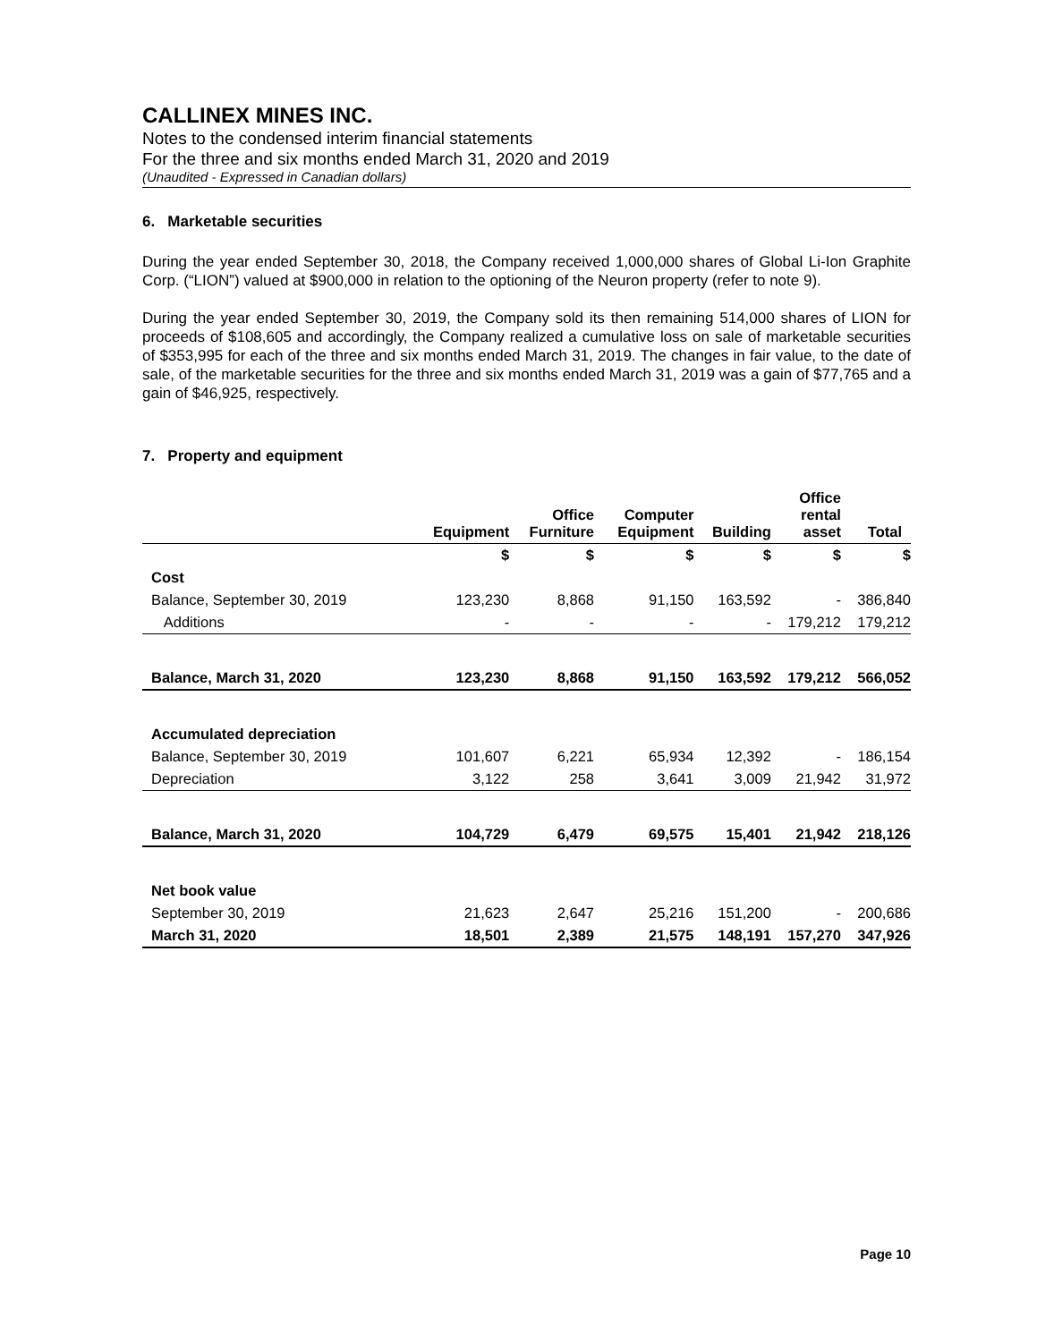CALLINEX MINES INC.
Notes to the condensed interim financial statements
For the three and six months ended March 31, 2020 and 2019
(Unaudited - Expressed in Canadian dollars)
6. Marketable securities
During the year ended September 30, 2018, the Company received 1,000,000 shares of Global Li-Ion Graphite Corp. (“LION”) valued at $900,000 in relation to the optioning of the Neuron property (refer to note 9).
During the year ended September 30, 2019, the Company sold its then remaining 514,000 shares of LION for proceeds of $108,605 and accordingly, the Company realized a cumulative loss on sale of marketable securities of $353,995 for each of the three and six months ended March 31, 2019. The changes in fair value, to the date of sale, of the marketable securities for the three and six months ended March 31, 2019 was a gain of $77,765 and a gain of $46,925, respectively.
7. Property and equipment
| | Equipment | Office Furniture | Computer Equipment | Building | Office rental asset | Total |
| --- | --- | --- | --- | --- | --- | --- |
| | $ | $ | $ | $ | $ | $ |
| Cost | | | | | | |
| Balance, September 30, 2019 | 123,230 | 8,868 | 91,150 | 163,592 | - | 386,840 |
| Additions | - | - | - | - | 179,212 | 179,212 |
| Balance, March 31, 2020 | 123,230 | 8,868 | 91,150 | 163,592 | 179,212 | 566,052 |
| Accumulated depreciation | | | | | | |
| Balance, September 30, 2019 | 101,607 | 6,221 | 65,934 | 12,392 | - | 186,154 |
| Depreciation | 3,122 | 258 | 3,641 | 3,009 | 21,942 | 31,972 |
| Balance, March 31, 2020 | 104,729 | 6,479 | 69,575 | 15,401 | 21,942 | 218,126 |
| Net book value | | | | | | |
| September 30, 2019 | 21,623 | 2,647 | 25,216 | 151,200 | - | 200,686 |
| March 31, 2020 | 18,501 | 2,389 | 21,575 | 148,191 | 157,270 | 347,926 |
Page 10